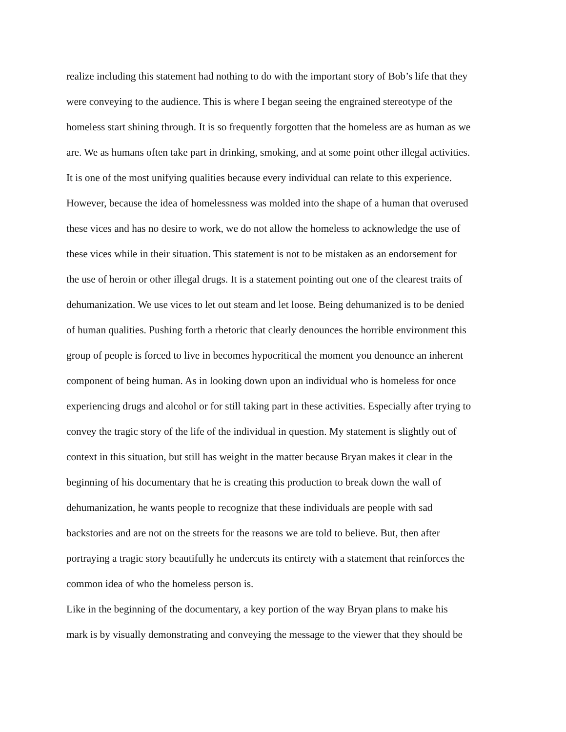realize including this statement had nothing to do with the important story of Bob’s life that they
were conveying to the audience. This is where I began seeing the engrained stereotype of the
homeless start shining through. It is so frequently forgotten that the homeless are as human as we
are. We as humans often take part in drinking, smoking, and at some point other illegal activities.
It is one of the most unifying qualities because every individual can relate to this experience.
However, because the idea of homelessness was molded into the shape of a human that overused
these vices and has no desire to work, we do not allow the homeless to acknowledge the use of
these vices while in their situation. This statement is not to be mistaken as an endorsement for
the use of heroin or other illegal drugs. It is a statement pointing out one of the clearest traits of
dehumanization. We use vices to let out steam and let loose. Being dehumanized is to be denied
of human qualities. Pushing forth a rhetoric that clearly denounces the horrible environment this
group of people is forced to live in becomes hypocritical the moment you denounce an inherent
component of being human. As in looking down upon an individual who is homeless for once
experiencing drugs and alcohol or for still taking part in these activities. Especially after trying to
convey the tragic story of the life of the individual in question. My statement is slightly out of
context in this situation, but still has weight in the matter because Bryan makes it clear in the
beginning of his documentary that he is creating this production to break down the wall of
dehumanization, he wants people to recognize that these individuals are people with sad
backstories and are not on the streets for the reasons we are told to believe. But, then after
portraying a tragic story beautifully he undercuts its entirety with a statement that reinforces the
common idea of who the homeless person is.
Like in the beginning of the documentary, a key portion of the way Bryan plans to make his
mark is by visually demonstrating and conveying the message to the viewer that they should be